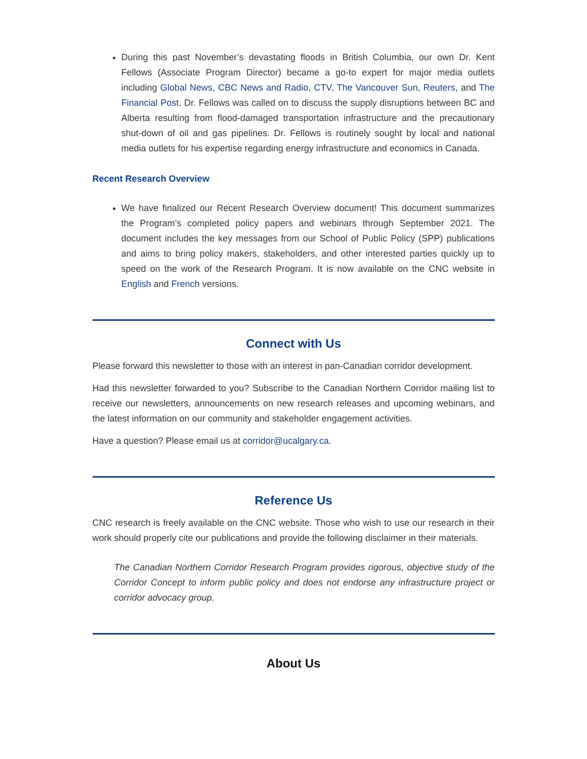During this past November’s devastating floods in British Columbia, our own Dr. Kent Fellows (Associate Program Director) became a go-to expert for major media outlets including Global News, CBC News and Radio, CTV, The Vancouver Sun, Reuters, and The Financial Post. Dr. Fellows was called on to discuss the supply disruptions between BC and Alberta resulting from flood-damaged transportation infrastructure and the precautionary shut-down of oil and gas pipelines. Dr. Fellows is routinely sought by local and national media outlets for his expertise regarding energy infrastructure and economics in Canada.
Recent Research Overview
We have finalized our Recent Research Overview document! This document summarizes the Program’s completed policy papers and webinars through September 2021. The document includes the key messages from our School of Public Policy (SPP) publications and aims to bring policy makers, stakeholders, and other interested parties quickly up to speed on the work of the Research Program. It is now available on the CNC website in English and French versions.
Connect with Us
Please forward this newsletter to those with an interest in pan-Canadian corridor development.
Had this newsletter forwarded to you? Subscribe to the Canadian Northern Corridor mailing list to receive our newsletters, announcements on new research releases and upcoming webinars, and the latest information on our community and stakeholder engagement activities.
Have a question? Please email us at corridor@ucalgary.ca.
Reference Us
CNC research is freely available on the CNC website. Those who wish to use our research in their work should properly cite our publications and provide the following disclaimer in their materials.
The Canadian Northern Corridor Research Program provides rigorous, objective study of the Corridor Concept to inform public policy and does not endorse any infrastructure project or corridor advocacy group.
About Us